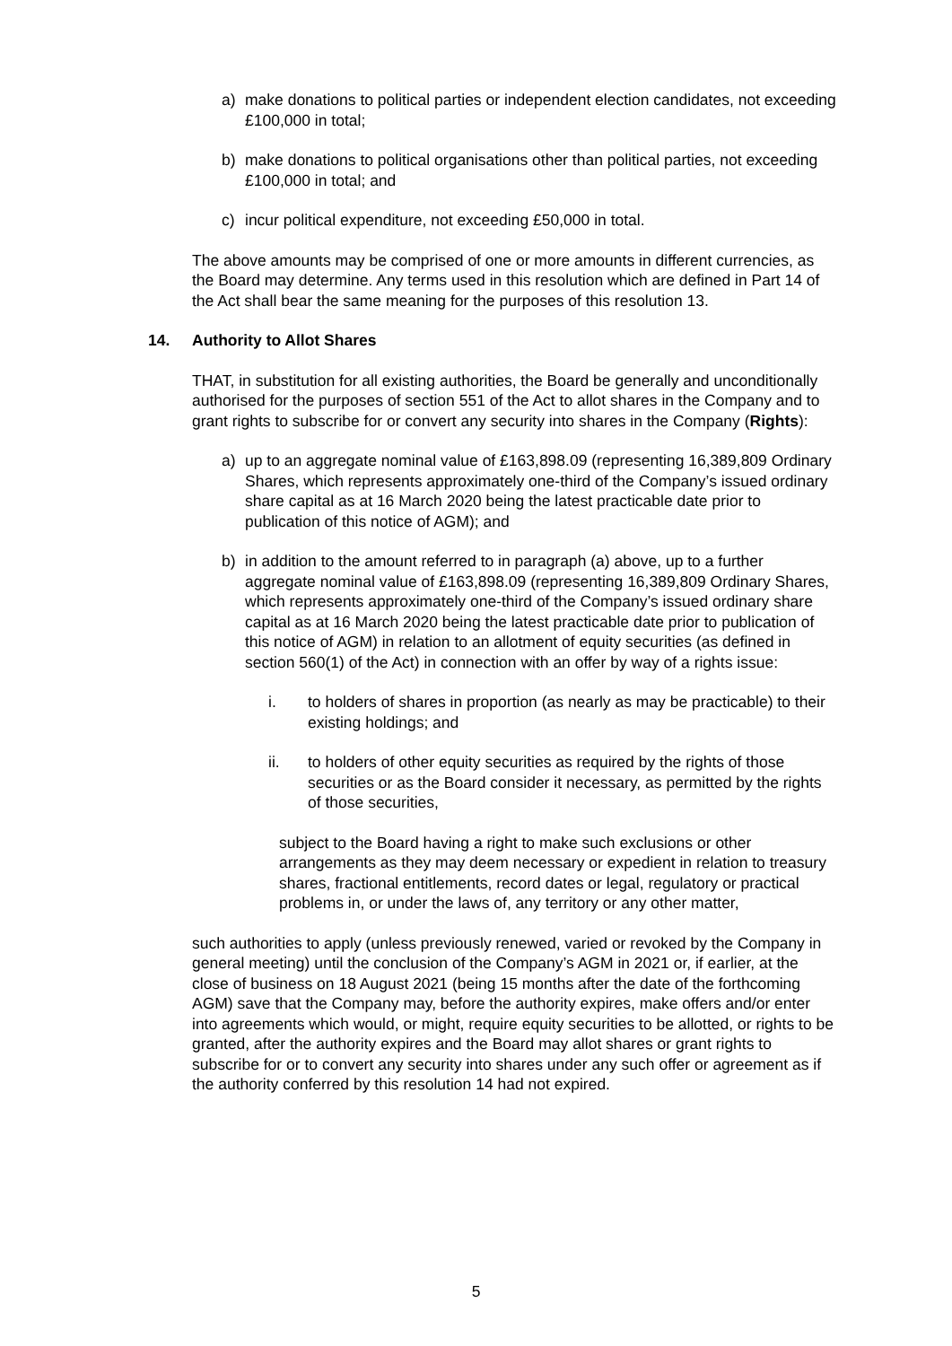a) make donations to political parties or independent election candidates, not exceeding £100,000 in total;
b) make donations to political organisations other than political parties, not exceeding £100,000 in total; and
c) incur political expenditure, not exceeding £50,000 in total.
The above amounts may be comprised of one or more amounts in different currencies, as the Board may determine. Any terms used in this resolution which are defined in Part 14 of the Act shall bear the same meaning for the purposes of this resolution 13.
14. Authority to Allot Shares
THAT, in substitution for all existing authorities, the Board be generally and unconditionally authorised for the purposes of section 551 of the Act to allot shares in the Company and to grant rights to subscribe for or convert any security into shares in the Company (Rights):
a) up to an aggregate nominal value of £163,898.09 (representing 16,389,809 Ordinary Shares, which represents approximately one-third of the Company’s issued ordinary share capital as at 16 March 2020 being the latest practicable date prior to publication of this notice of AGM); and
b) in addition to the amount referred to in paragraph (a) above, up to a further aggregate nominal value of £163,898.09 (representing 16,389,809 Ordinary Shares, which represents approximately one-third of the Company’s issued ordinary share capital as at 16 March 2020 being the latest practicable date prior to publication of this notice of AGM) in relation to an allotment of equity securities (as defined in section 560(1) of the Act) in connection with an offer by way of a rights issue:
i. to holders of shares in proportion (as nearly as may be practicable) to their existing holdings; and
ii. to holders of other equity securities as required by the rights of those securities or as the Board consider it necessary, as permitted by the rights of those securities,
subject to the Board having a right to make such exclusions or other arrangements as they may deem necessary or expedient in relation to treasury shares, fractional entitlements, record dates or legal, regulatory or practical problems in, or under the laws of, any territory or any other matter,
such authorities to apply (unless previously renewed, varied or revoked by the Company in general meeting) until the conclusion of the Company’s AGM in 2021 or, if earlier, at the close of business on 18 August 2021 (being 15 months after the date of the forthcoming AGM) save that the Company may, before the authority expires, make offers and/or enter into agreements which would, or might, require equity securities to be allotted, or rights to be granted, after the authority expires and the Board may allot shares or grant rights to subscribe for or to convert any security into shares under any such offer or agreement as if the authority conferred by this resolution 14 had not expired.
5